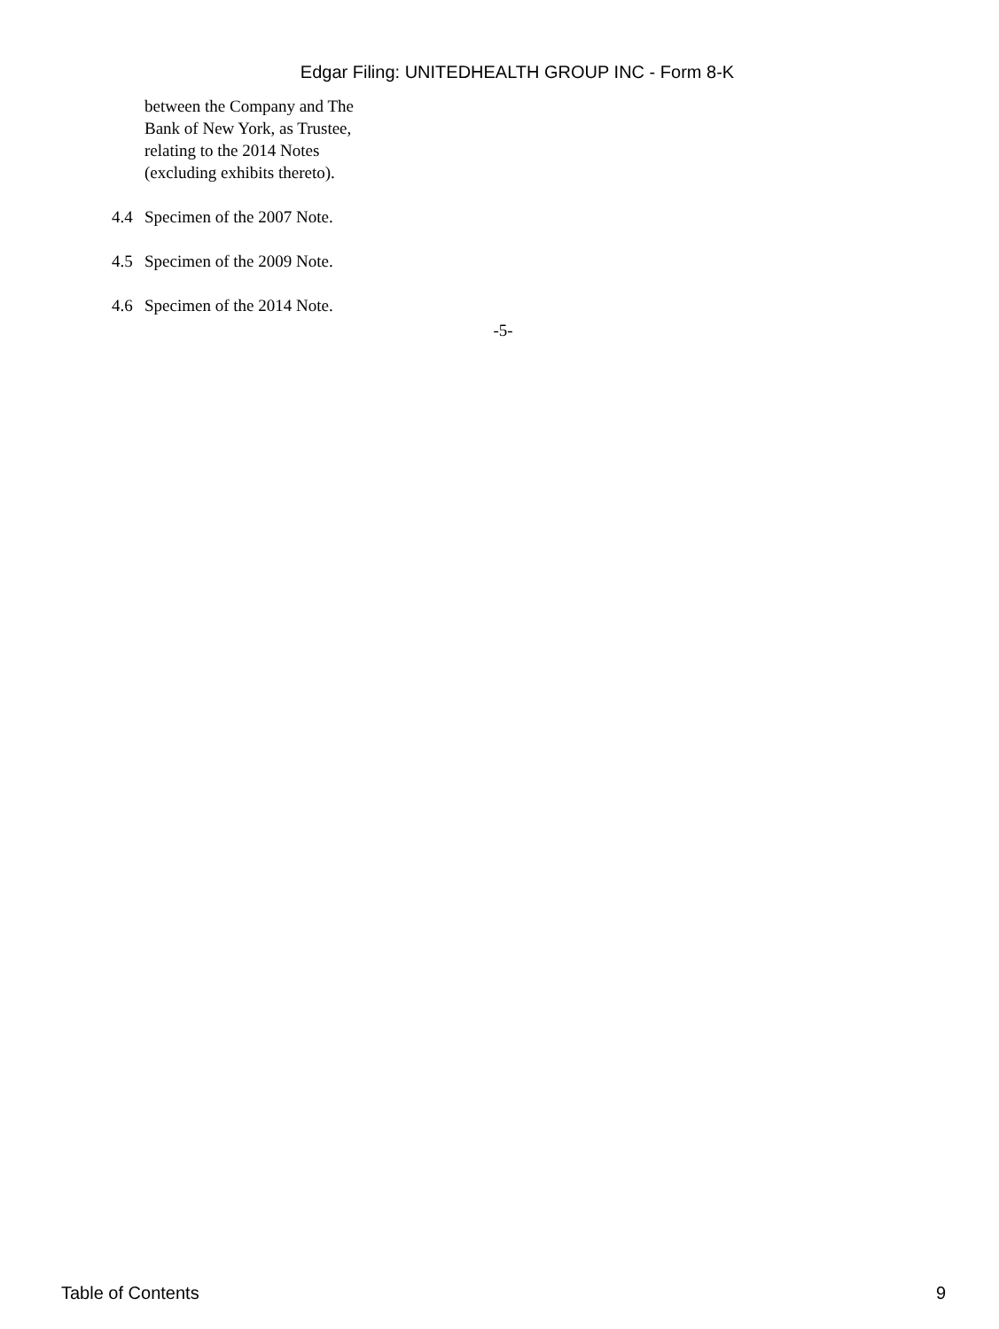Edgar Filing: UNITEDHEALTH GROUP INC - Form 8-K
between the Company and The
Bank of New York, as Trustee,
relating to the 2014 Notes
(excluding exhibits thereto).
4.4 Specimen of the 2007 Note.
4.5 Specimen of the 2009 Note.
4.6 Specimen of the 2014 Note.
-5-
Table of Contents 9